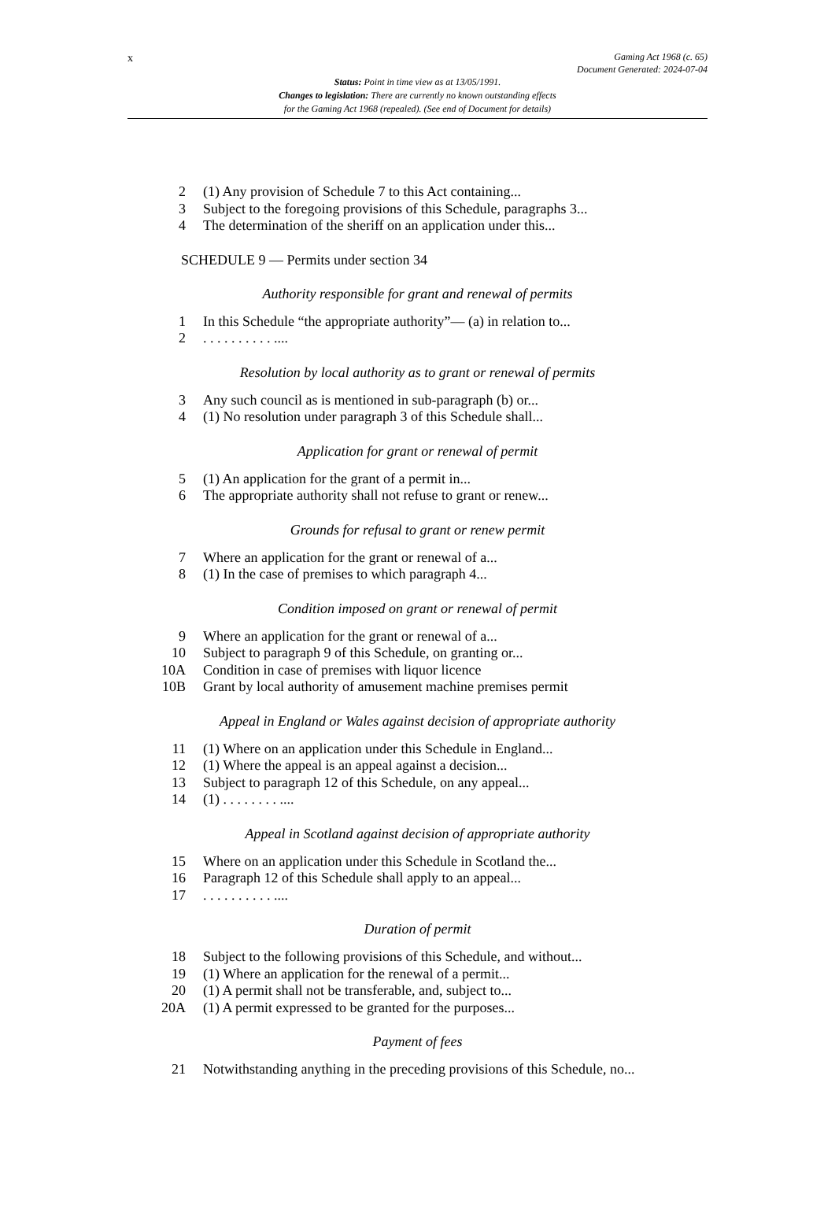x
Gaming Act 1968 (c. 65)
Document Generated: 2024-07-04
Status: Point in time view as at 13/05/1991.
Changes to legislation: There are currently no known outstanding effects
for the Gaming Act 1968 (repealed). (See end of Document for details)
2 (1) Any provision of Schedule 7 to this Act containing...
3 Subject to the foregoing provisions of this Schedule, paragraphs 3...
4 The determination of the sheriff on an application under this...
SCHEDULE 9 — Permits under section 34
Authority responsible for grant and renewal of permits
1 In this Schedule “the appropriate authority”— (a) in relation to...
2 . . . . . . . . . . ....
Resolution by local authority as to grant or renewal of permits
3 Any such council as is mentioned in sub-paragraph (b) or...
4 (1) No resolution under paragraph 3 of this Schedule shall...
Application for grant or renewal of permit
5 (1) An application for the grant of a permit in...
6 The appropriate authority shall not refuse to grant or renew...
Grounds for refusal to grant or renew permit
7 Where an application for the grant or renewal of a...
8 (1) In the case of premises to which paragraph 4...
Condition imposed on grant or renewal of permit
9 Where an application for the grant or renewal of a...
10 Subject to paragraph 9 of this Schedule, on granting or...
10A Condition in case of premises with liquor licence
10B Grant by local authority of amusement machine premises permit
Appeal in England or Wales against decision of appropriate authority
11 (1) Where on an application under this Schedule in England...
12 (1) Where the appeal is an appeal against a decision...
13 Subject to paragraph 12 of this Schedule, on any appeal...
14 (1) . . . . . . . . ....
Appeal in Scotland against decision of appropriate authority
15 Where on an application under this Schedule in Scotland the...
16 Paragraph 12 of this Schedule shall apply to an appeal...
17 . . . . . . . . . . ....
Duration of permit
18 Subject to the following provisions of this Schedule, and without...
19 (1) Where an application for the renewal of a permit...
20 (1) A permit shall not be transferable, and, subject to...
20A (1) A permit expressed to be granted for the purposes...
Payment of fees
21 Notwithstanding anything in the preceding provisions of this Schedule, no...